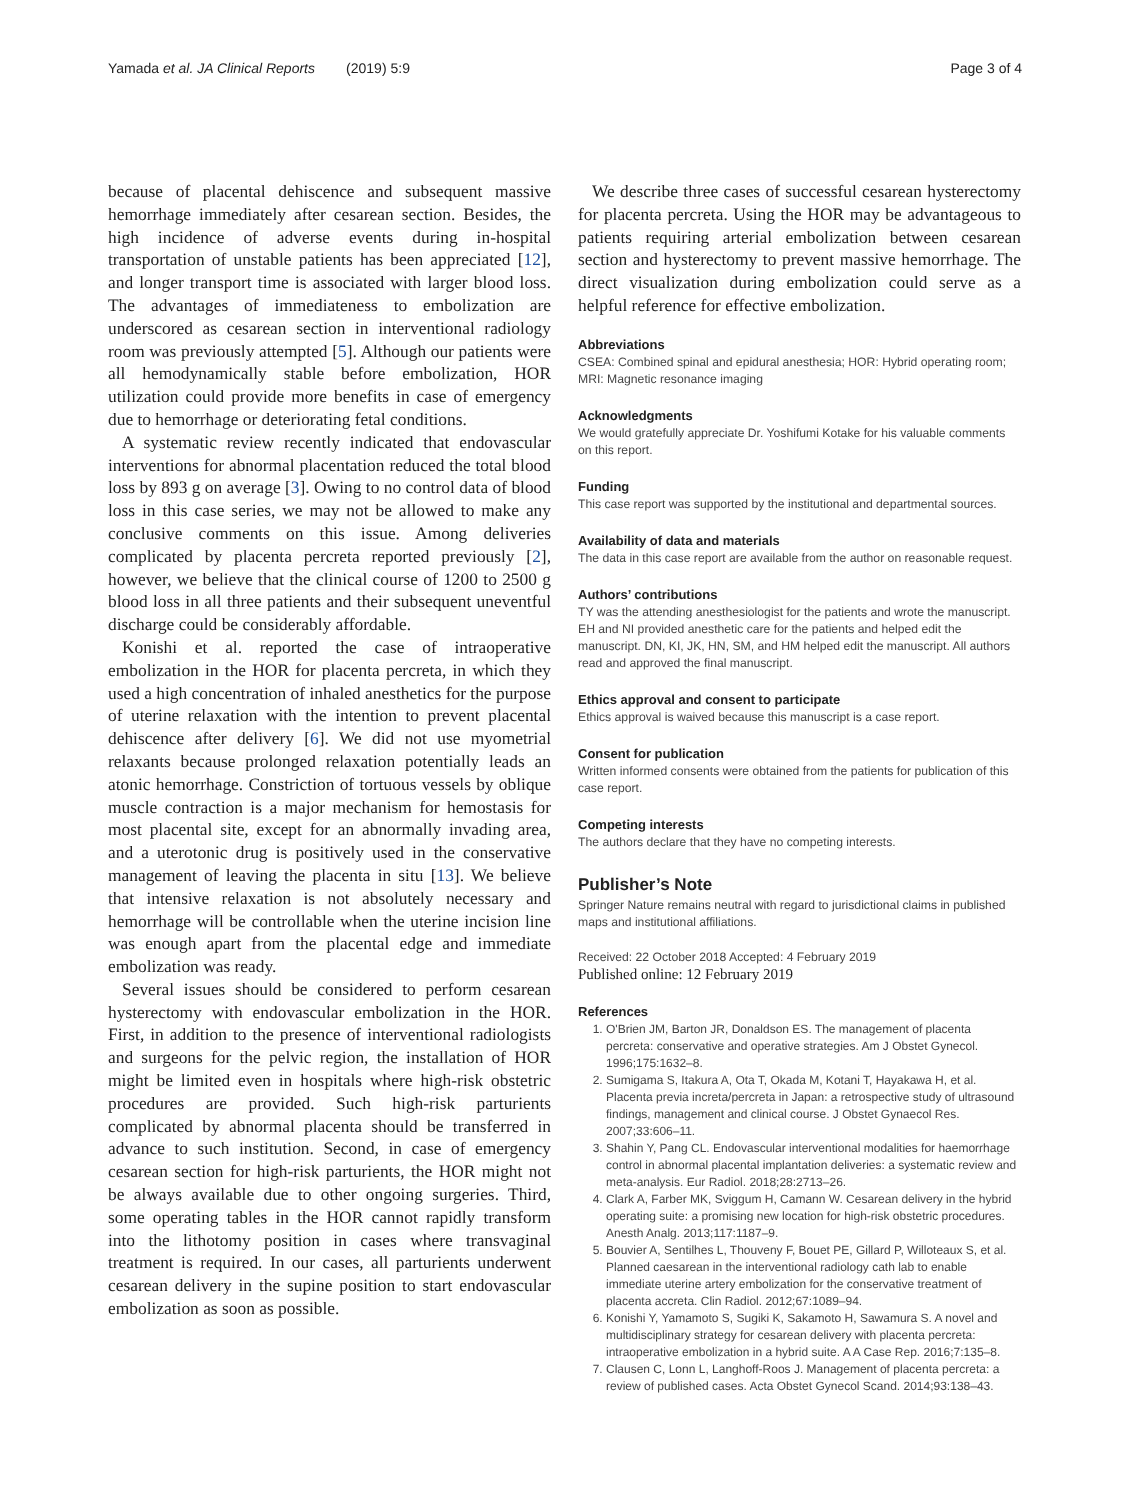Yamada et al. JA Clinical Reports (2019) 5:9 Page 3 of 4
because of placental dehiscence and subsequent massive hemorrhage immediately after cesarean section. Besides, the high incidence of adverse events during in-hospital transportation of unstable patients has been appreciated [12], and longer transport time is associated with larger blood loss. The advantages of immediateness to embolization are underscored as cesarean section in interventional radiology room was previously attempted [5]. Although our patients were all hemodynamically stable before embolization, HOR utilization could provide more benefits in case of emergency due to hemorrhage or deteriorating fetal conditions.
A systematic review recently indicated that endovascular interventions for abnormal placentation reduced the total blood loss by 893 g on average [3]. Owing to no control data of blood loss in this case series, we may not be allowed to make any conclusive comments on this issue. Among deliveries complicated by placenta percreta reported previously [2], however, we believe that the clinical course of 1200 to 2500 g blood loss in all three patients and their subsequent uneventful discharge could be considerably affordable.
Konishi et al. reported the case of intraoperative embolization in the HOR for placenta percreta, in which they used a high concentration of inhaled anesthetics for the purpose of uterine relaxation with the intention to prevent placental dehiscence after delivery [6]. We did not use myometrial relaxants because prolonged relaxation potentially leads an atonic hemorrhage. Constriction of tortuous vessels by oblique muscle contraction is a major mechanism for hemostasis for most placental site, except for an abnormally invading area, and a uterotonic drug is positively used in the conservative management of leaving the placenta in situ [13]. We believe that intensive relaxation is not absolutely necessary and hemorrhage will be controllable when the uterine incision line was enough apart from the placental edge and immediate embolization was ready.
Several issues should be considered to perform cesarean hysterectomy with endovascular embolization in the HOR. First, in addition to the presence of interventional radiologists and surgeons for the pelvic region, the installation of HOR might be limited even in hospitals where high-risk obstetric procedures are provided. Such high-risk parturients complicated by abnormal placenta should be transferred in advance to such institution. Second, in case of emergency cesarean section for high-risk parturients, the HOR might not be always available due to other ongoing surgeries. Third, some operating tables in the HOR cannot rapidly transform into the lithotomy position in cases where transvaginal treatment is required. In our cases, all parturients underwent cesarean delivery in the supine position to start endovascular embolization as soon as possible.
We describe three cases of successful cesarean hysterectomy for placenta percreta. Using the HOR may be advantageous to patients requiring arterial embolization between cesarean section and hysterectomy to prevent massive hemorrhage. The direct visualization during embolization could serve as a helpful reference for effective embolization.
Abbreviations
CSEA: Combined spinal and epidural anesthesia; HOR: Hybrid operating room; MRI: Magnetic resonance imaging
Acknowledgments
We would gratefully appreciate Dr. Yoshifumi Kotake for his valuable comments on this report.
Funding
This case report was supported by the institutional and departmental sources.
Availability of data and materials
The data in this case report are available from the author on reasonable request.
Authors’ contributions
TY was the attending anesthesiologist for the patients and wrote the manuscript. EH and NI provided anesthetic care for the patients and helped edit the manuscript. DN, KI, JK, HN, SM, and HM helped edit the manuscript. All authors read and approved the final manuscript.
Ethics approval and consent to participate
Ethics approval is waived because this manuscript is a case report.
Consent for publication
Written informed consents were obtained from the patients for publication of this case report.
Competing interests
The authors declare that they have no competing interests.
Publisher’s Note
Springer Nature remains neutral with regard to jurisdictional claims in published maps and institutional affiliations.
Received: 22 October 2018 Accepted: 4 February 2019
Published online: 12 February 2019
References
1. O'Brien JM, Barton JR, Donaldson ES. The management of placenta percreta: conservative and operative strategies. Am J Obstet Gynecol. 1996;175:1632–8.
2. Sumigama S, Itakura A, Ota T, Okada M, Kotani T, Hayakawa H, et al. Placenta previa increta/percreta in Japan: a retrospective study of ultrasound findings, management and clinical course. J Obstet Gynaecol Res. 2007;33:606–11.
3. Shahin Y, Pang CL. Endovascular interventional modalities for haemorrhage control in abnormal placental implantation deliveries: a systematic review and meta-analysis. Eur Radiol. 2018;28:2713–26.
4. Clark A, Farber MK, Sviggum H, Camann W. Cesarean delivery in the hybrid operating suite: a promising new location for high-risk obstetric procedures. Anesth Analg. 2013;117:1187–9.
5. Bouvier A, Sentilhes L, Thouveny F, Bouet PE, Gillard P, Willoteaux S, et al. Planned caesarean in the interventional radiology cath lab to enable immediate uterine artery embolization for the conservative treatment of placenta accreta. Clin Radiol. 2012;67:1089–94.
6. Konishi Y, Yamamoto S, Sugiki K, Sakamoto H, Sawamura S. A novel and multidisciplinary strategy for cesarean delivery with placenta percreta: intraoperative embolization in a hybrid suite. A A Case Rep. 2016;7:135–8.
7. Clausen C, Lonn L, Langhoff-Roos J. Management of placenta percreta: a review of published cases. Acta Obstet Gynecol Scand. 2014;93:138–43.